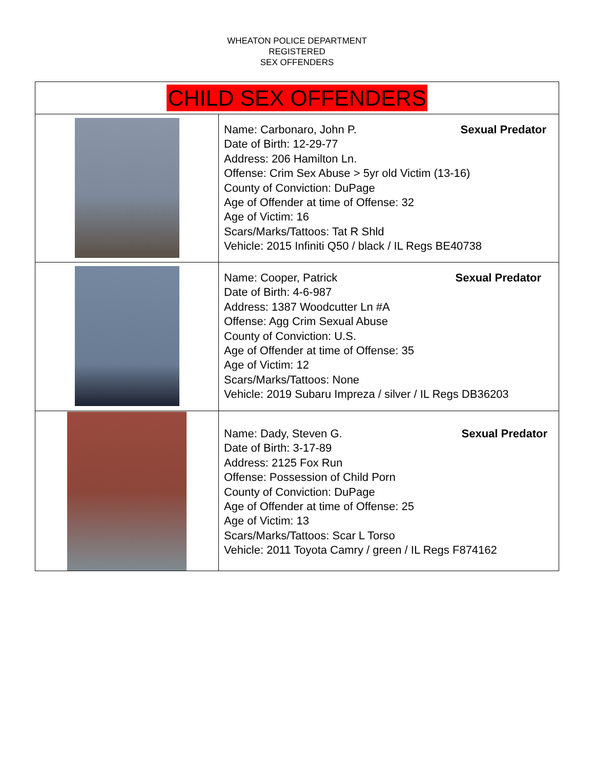WHEATON POLICE DEPARTMENT
REGISTERED
SEX OFFENDERS
| CHILD SEX OFFENDERS | |
| --- | --- |
| | Name: Carbonaro, John P. Sexual Predator Date of Birth: 12-29-77 Address: 206 Hamilton Ln. Offense: Crim Sex Abuse > 5yr old Victim (13-16) County of Conviction: DuPage Age of Offender at time of Offense: 32 Age of Victim: 16 Scars/Marks/Tattoos: Tat R Shld Vehicle: 2015 Infiniti Q50 / black / IL Regs BE40738 |
| | Name: Cooper, Patrick Sexual Predator Date of Birth: 4-6-987 Address: 1387 Woodcutter Ln #A Offense: Agg Crim Sexual Abuse County of Conviction: U.S. Age of Offender at time of Offense: 35 Age of Victim: 12 Scars/Marks/Tattoos: None Vehicle: 2019 Subaru Impreza / silver / IL Regs DB36203 |
| | Name: Dady, Steven G. Sexual Predator Date of Birth: 3-17-89 Address: 2125 Fox Run Offense: Possession of Child Porn County of Conviction: DuPage Age of Offender at time of Offense: 25 Age of Victim: 13 Scars/Marks/Tattoos: Scar L Torso Vehicle: 2011 Toyota Camry / green / IL Regs F874162 |